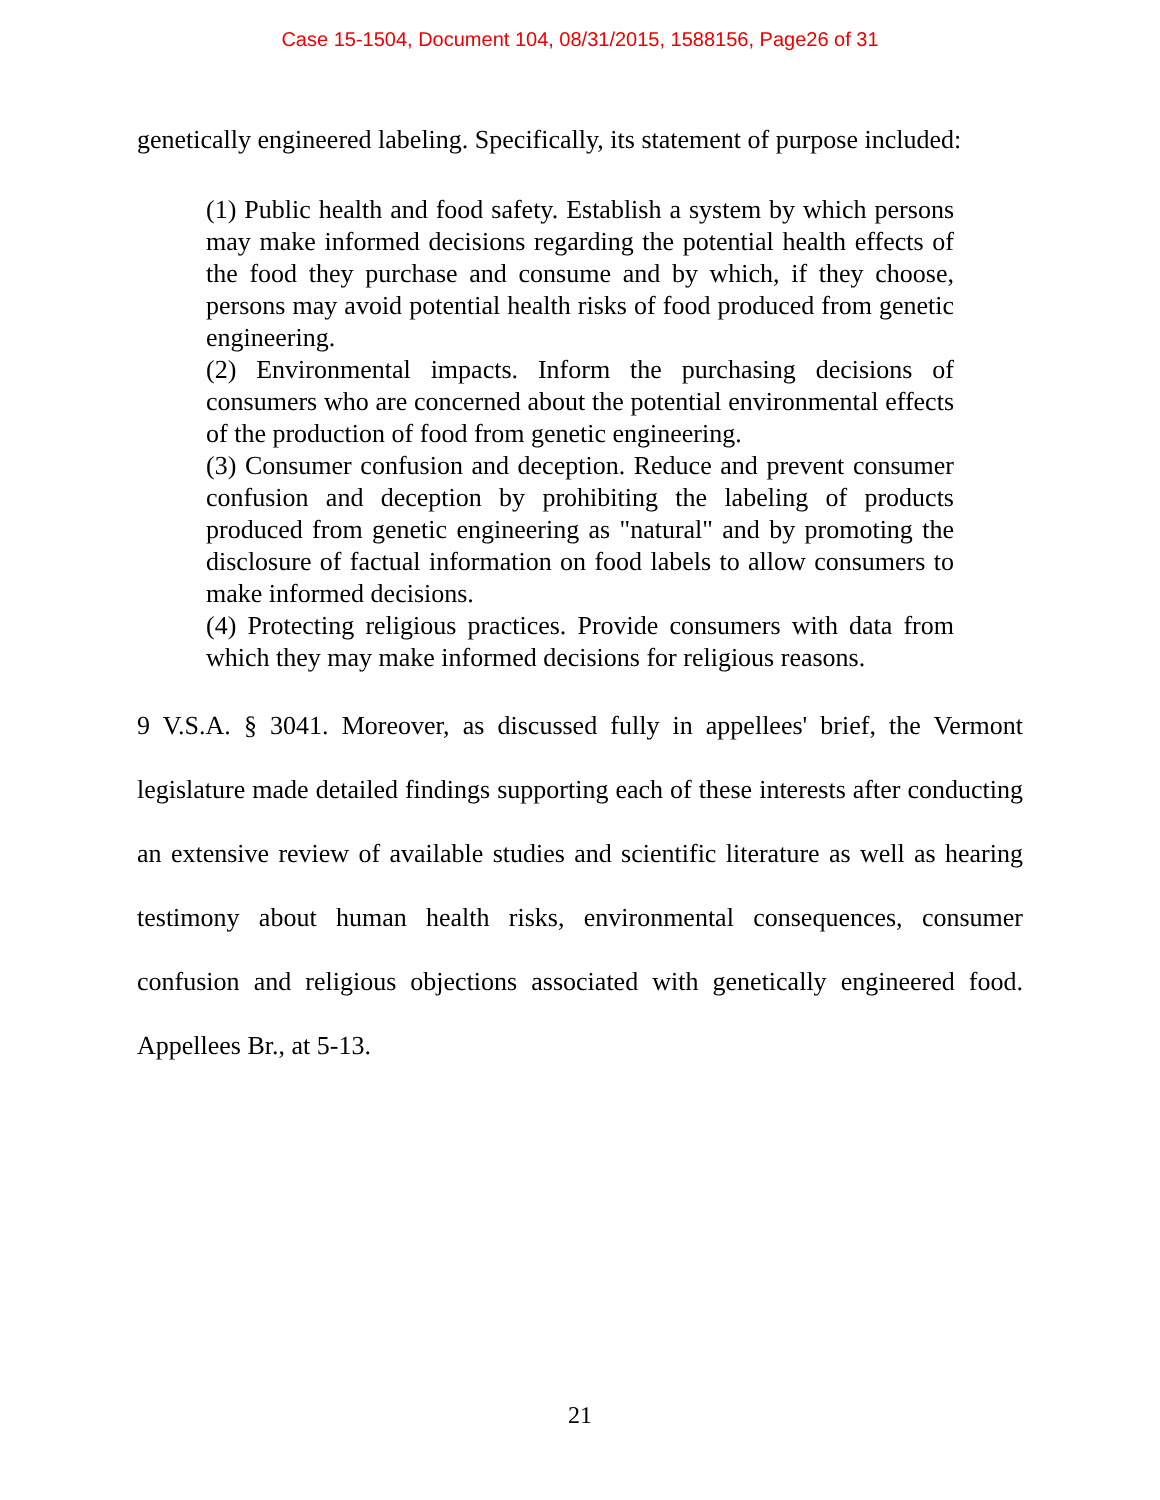Case 15-1504, Document 104, 08/31/2015, 1588156, Page26 of 31
genetically engineered labeling. Specifically, its statement of purpose included:
(1) Public health and food safety. Establish a system by which persons may make informed decisions regarding the potential health effects of the food they purchase and consume and by which, if they choose, persons may avoid potential health risks of food produced from genetic engineering.
(2) Environmental impacts. Inform the purchasing decisions of consumers who are concerned about the potential environmental effects of the production of food from genetic engineering.
(3) Consumer confusion and deception. Reduce and prevent consumer confusion and deception by prohibiting the labeling of products produced from genetic engineering as "natural" and by promoting the disclosure of factual information on food labels to allow consumers to make informed decisions.
(4) Protecting religious practices. Provide consumers with data from which they may make informed decisions for religious reasons.
9 V.S.A. § 3041. Moreover, as discussed fully in appellees' brief, the Vermont legislature made detailed findings supporting each of these interests after conducting an extensive review of available studies and scientific literature as well as hearing testimony about human health risks, environmental consequences, consumer confusion and religious objections associated with genetically engineered food. Appellees Br., at 5-13.
21